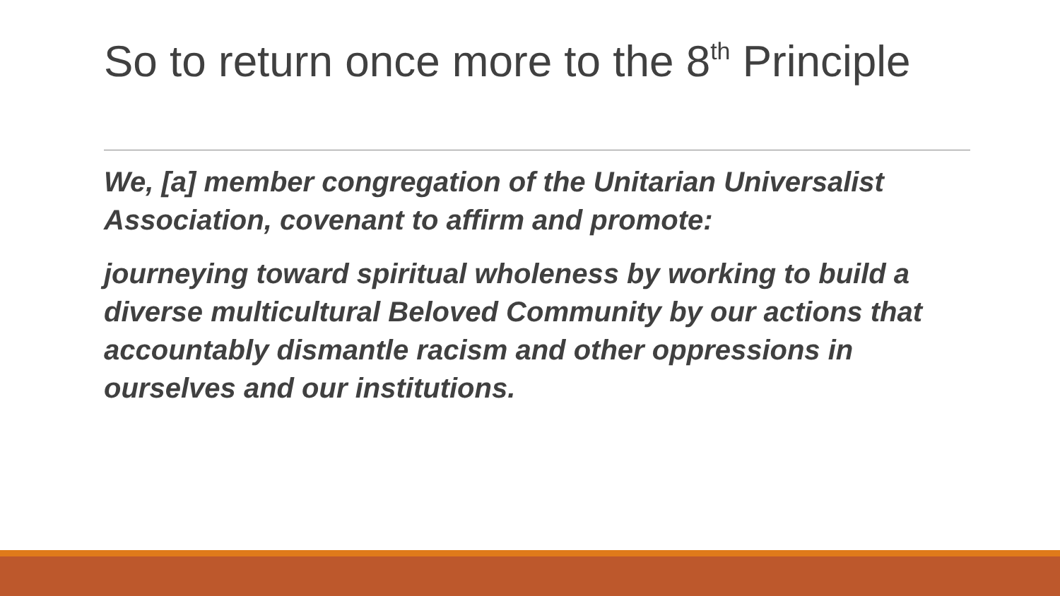So to return once more to the 8<sup>th</sup> Principle
We, [a] member congregation of the Unitarian Universalist Association, covenant to affirm and promote:
journeying toward spiritual wholeness by working to build a diverse multicultural Beloved Community by our actions that accountably dismantle racism and other oppressions in ourselves and our institutions.